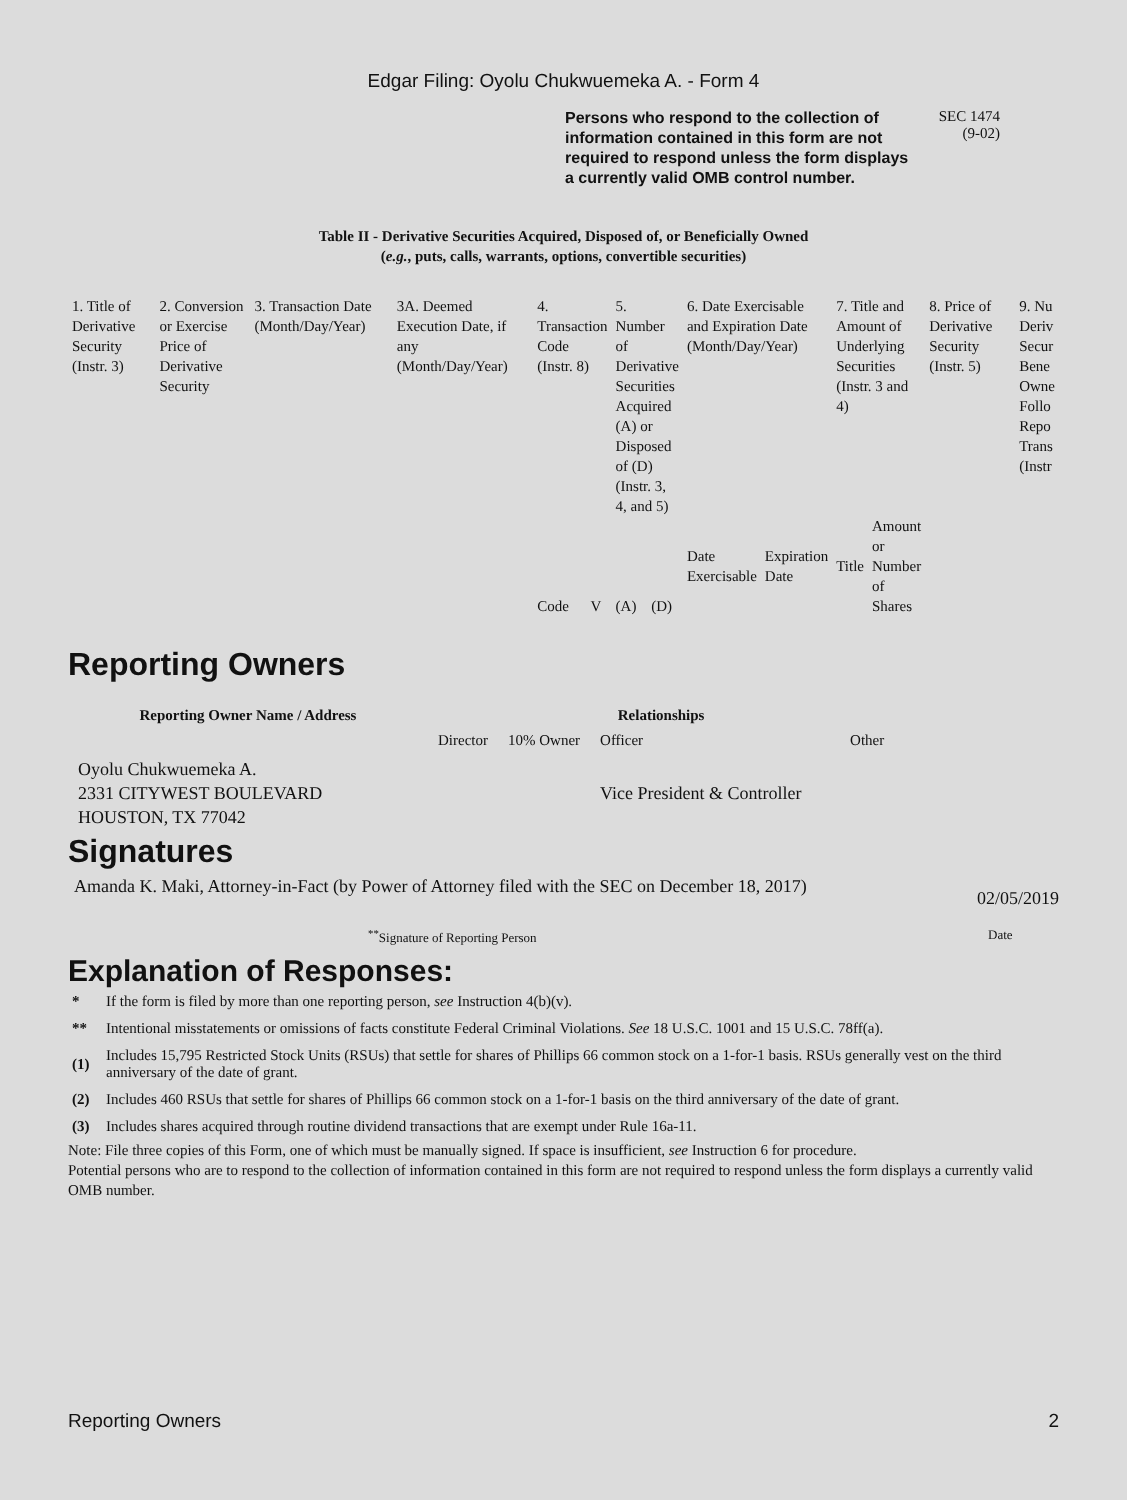Edgar Filing: Oyolu Chukwuemeka A. - Form 4
Persons who respond to the collection of information contained in this form are not required to respond unless the form displays a currently valid OMB control number.
SEC 1474
(9-02)
Table II - Derivative Securities Acquired, Disposed of, or Beneficially Owned
(e.g., puts, calls, warrants, options, convertible securities)
| 1. Title of Derivative Security (Instr. 3) | 2. Conversion or Exercise Price of Derivative Security | 3. Transaction Date (Month/Day/Year) | 3A. Deemed Execution Date, if any (Month/Day/Year) | 4. Transaction Code (Instr. 8) | | 5. Number of Derivative Securities Acquired (A) or Disposed of (D) (Instr. 3, 4, and 5) | | 6. Date Exercisable and Expiration Date (Month/Day/Year) | | 7. Title and Amount of Underlying Securities (Instr. 3 and 4) | | 8. Price of Derivative Security (Instr. 5) | 9. Nu Deriv Secur Bene Owne Follo Repo Trans (Instr |
| | | | | Code | V | (A) | (D) | Date Exercisable | Expiration Date | Title | Amount or Number of Shares | | |
Reporting Owners
| Reporting Owner Name / Address | Relationships | | | |
| --- | --- | --- | --- | --- |
| | Director | 10% Owner | Officer | Other |
| Oyolu Chukwuemeka A. 2331 CITYWEST BOULEVARD HOUSTON, TX 77042 | | | Vice President & Controller | |
Signatures
Amanda K. Maki, Attorney-in-Fact (by Power of Attorney filed with the SEC on December 18, 2017)
02/05/2019
<sup>**</sup> Signature of Reporting Person Date
Explanation of Responses:
| * | If the form is filed by more than one reporting person, see Instruction 4(b)(v). |
| ** | Intentional misstatements or omissions of facts constitute Federal Criminal Violations. See 18 U.S.C. 1001 and 15 U.S.C. 78ff(a). |
| (1) | Includes 15,795 Restricted Stock Units (RSUs) that settle for shares of Phillips 66 common stock on a 1-for-1 basis. RSUs generally vest on the third anniversary of the date of grant. |
| (2) | Includes 460 RSUs that settle for shares of Phillips 66 common stock on a 1-for-1 basis on the third anniversary of the date of grant. |
| (3) | Includes shares acquired through routine dividend transactions that are exempt under Rule 16a-11. |
Note: File three copies of this Form, one of which must be manually signed. If space is insufficient, see Instruction 6 for procedure.
Potential persons who are to respond to the collection of information contained in this form are not required to respond unless the form displays a currently valid OMB number.
Reporting Owners 2